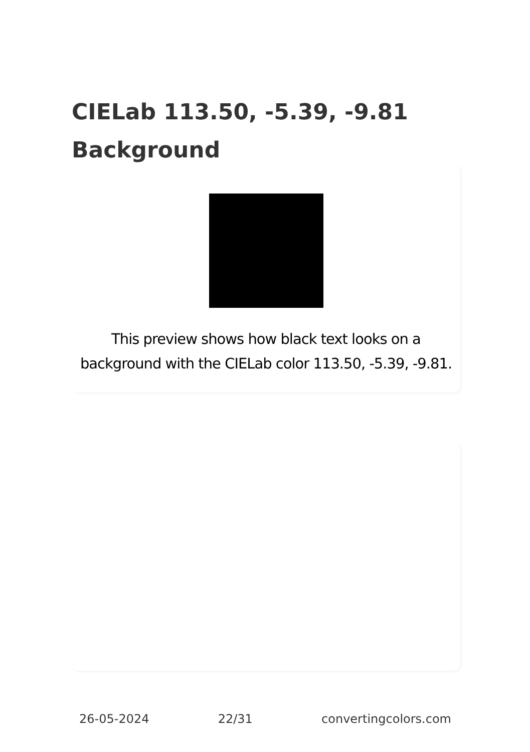CIELab 113.50, -5.39, -9.81 Background
This preview shows how black text looks on a background with the CIELab color 113.50, -5.39, -9.81.
26-05-2024 22/31 convertingcolors.com